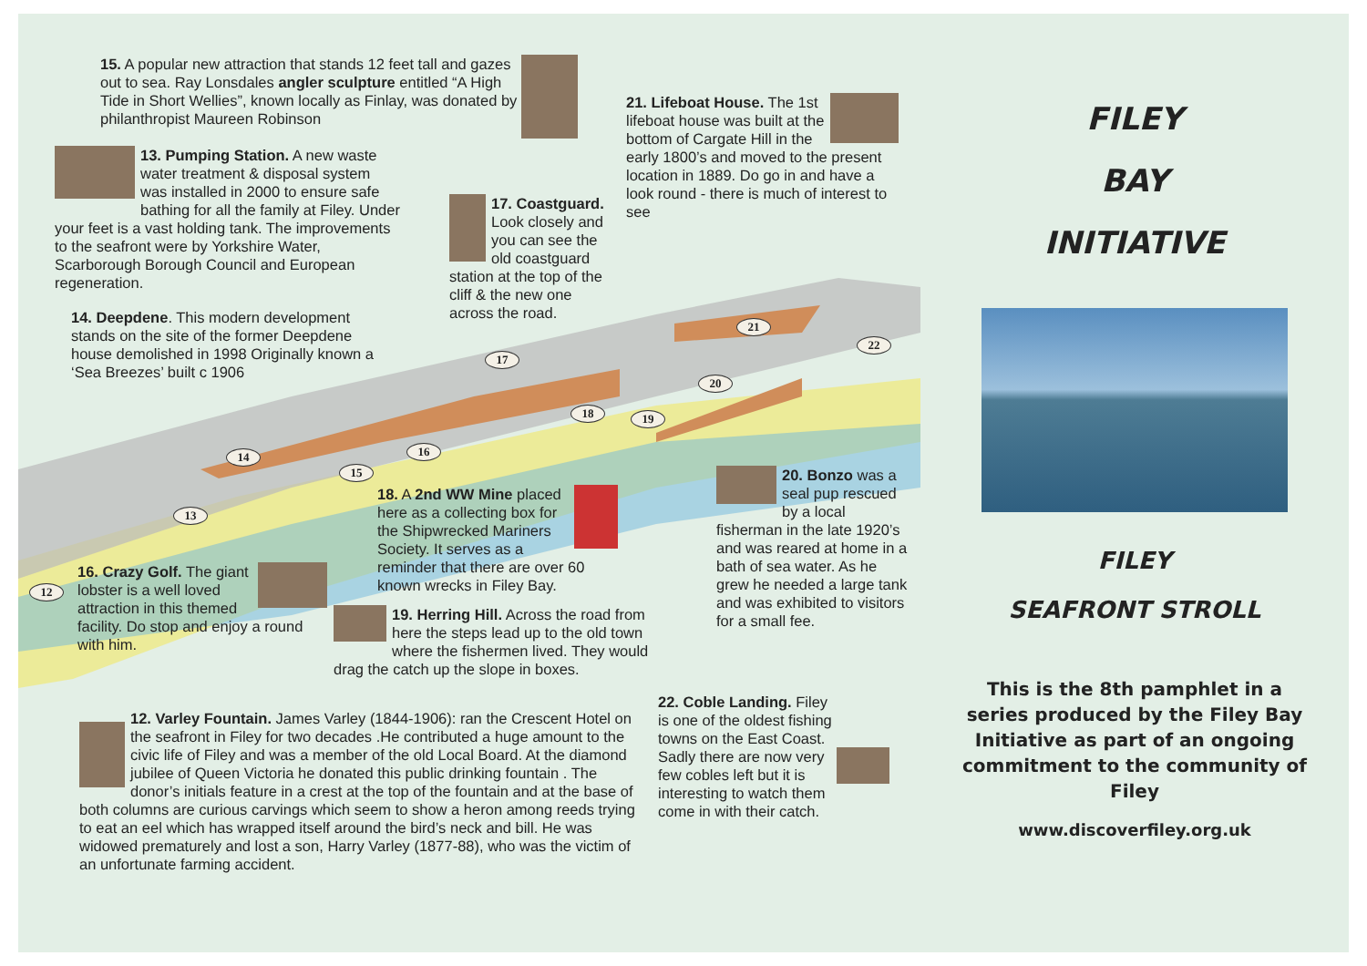14
15
16
17
18 19
20
21
22
13
12
15. A popular new attraction that stands 12 feet tall and gazes out to sea. Ray Lonsdales angler sculpture entitled “A High Tide in Short Wellies”, known locally as Finlay, was donated by philanthropist Maureen Robinson
13. Pumping Station. A new waste water treatment & disposal system was installed in 2000 to ensure safe bathing for all the family at Filey. Under your feet is a vast holding tank. The improvements to the seafront were by Yorkshire Water, Scarborough Borough Council and European regeneration.
14. Deepdene. This modern development stands on the site of the former Deepdene house demolished in 1998 Originally known a ‘Sea Breezes’ built c 1906
17. Coastguard. Look closely and you can see the old coastguard station at the top of the cliff & the new one across the road.
21. Lifeboat House. The 1st lifeboat house was built at the bottom of Cargate Hill in the early 1800’s and moved to the present location in 1889. Do go in and have a look round - there is much of interest to see
18. A 2nd WW Mine placed here as a collecting box for the Shipwrecked Mariners Society. It serves as a reminder that there are over 60 known wrecks in Filey Bay.
16. Crazy Golf. The giant lobster is a well loved attraction in this themed facility. Do stop and enjoy a round with him.
19. Herring Hill. Across the road from here the steps lead up to the old town where the fishermen lived. They would drag the catch up the slope in boxes.
20. Bonzo was a seal pup rescued by a local fisherman in the late 1920’s and was reared at home in a bath of sea water. As he grew he needed a large tank and was exhibited to visitors for a small fee.
22. Coble Landing. Filey is one of the oldest fishing towns on the East Coast. Sadly there are now very few cobles left but it is interesting to watch them come in with their catch.
12. Varley Fountain. James Varley (1844-1906): ran the Crescent Hotel on the seafront in Filey for two decades .He contributed a huge amount to the civic life of Filey and was a member of the old Local Board. At the diamond jubilee of Queen Victoria he donated this public drinking fountain . The donor’s initials feature in a crest at the top of the fountain and at the base of both columns are curious carvings which seem to show a heron among reeds trying to eat an eel which has wrapped itself around the bird’s neck and bill. He was widowed prematurely and lost a son, Harry Varley (1877-88), who was the victim of an unfortunate farming accident.
FILEY
BAY
INITIATIVE
FILEY
SEAFRONT STROLL
This is the 8th pamphlet in a series produced by the Filey Bay Initiative as part of an ongoing commitment to the community of Filey
www.discoverfiley.org.uk